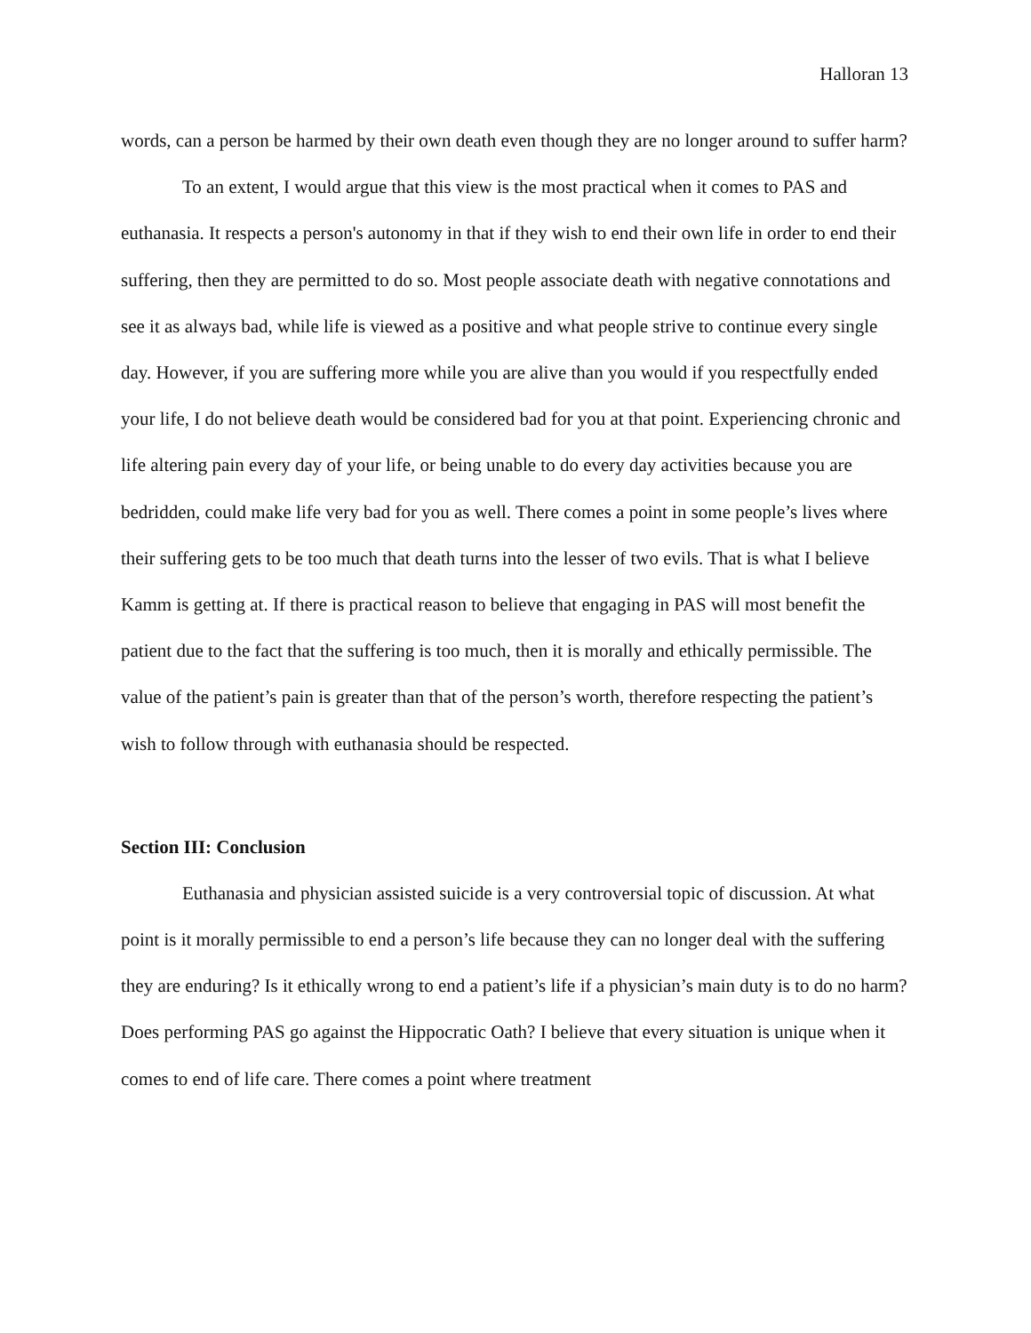Halloran 13
words, can a person be harmed by their own death even though they are no longer around to suffer harm?
To an extent, I would argue that this view is the most practical when it comes to PAS and euthanasia. It respects a person's autonomy in that if they wish to end their own life in order to end their suffering, then they are permitted to do so. Most people associate death with negative connotations and see it as always bad, while life is viewed as a positive and what people strive to continue every single day. However, if you are suffering more while you are alive than you would if you respectfully ended your life, I do not believe death would be considered bad for you at that point. Experiencing chronic and life altering pain every day of your life, or being unable to do every day activities because you are bedridden, could make life very bad for you as well. There comes a point in some people’s lives where their suffering gets to be too much that death turns into the lesser of two evils. That is what I believe Kamm is getting at. If there is practical reason to believe that engaging in PAS will most benefit the patient due to the fact that the suffering is too much, then it is morally and ethically permissible. The value of the patient’s pain is greater than that of the person’s worth, therefore respecting the patient’s wish to follow through with euthanasia should be respected.
Section III: Conclusion
Euthanasia and physician assisted suicide is a very controversial topic of discussion. At what point is it morally permissible to end a person’s life because they can no longer deal with the suffering they are enduring? Is it ethically wrong to end a patient’s life if a physician’s main duty is to do no harm? Does performing PAS go against the Hippocratic Oath? I believe that every situation is unique when it comes to end of life care. There comes a point where treatment